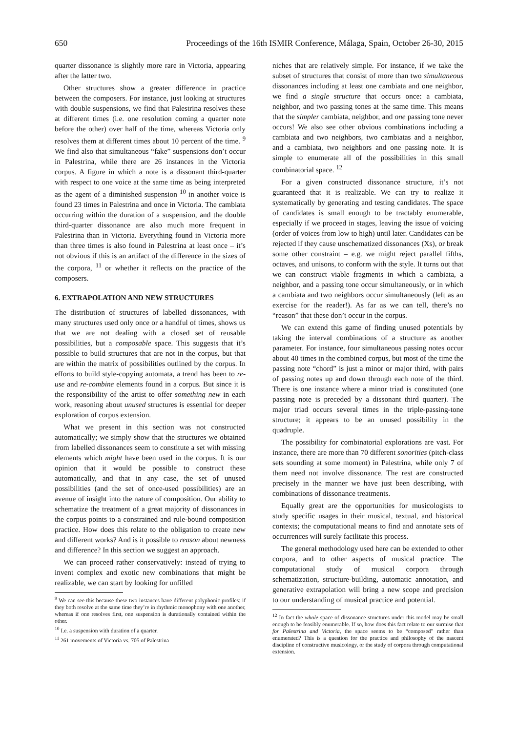650 Proceedings of the 16th ISMIR Conference, Málaga, Spain, October 26-30, 2015
quarter dissonance is slightly more rare in Victoria, appearing after the latter two.
Other structures show a greater difference in practice between the composers. For instance, just looking at structures with double suspensions, we find that Palestrina resolves these at different times (i.e. one resolution coming a quarter note before the other) over half of the time, whereas Victoria only resolves them at different times about 10 percent of the time. <sup>9</sup> We find also that simultaneous “fake” suspensions don’t occur in Palestrina, while there are 26 instances in the Victoria corpus. A figure in which a note is a dissonant third-quarter with respect to one voice at the same time as being interpreted as the agent of a diminished suspension <sup>10</sup> in another voice is found 23 times in Palestrina and once in Victoria. The cambiata occurring within the duration of a suspension, and the double third-quarter dissonance are also much more frequent in Palestrina than in Victoria. Everything found in Victoria more than three times is also found in Palestrina at least once – it’s not obvious if this is an artifact of the difference in the sizes of the corpora, <sup>11</sup> or whether it reflects on the practice of the composers.
6. EXTRAPOLATION AND NEW STRUCTURES
The distribution of structures of labelled dissonances, with many structures used only once or a handful of times, shows us that we are not dealing with a closed set of reusable possibilities, but a composable space. This suggests that it’s possible to build structures that are not in the corpus, but that are within the matrix of possibilities outlined by the corpus. In efforts to build style-copying automata, a trend has been to re-use and re-combine elements found in a corpus. But since it is the responsibility of the artist to offer something new in each work, reasoning about unused structures is essential for deeper exploration of corpus extension.
What we present in this section was not constructed automatically; we simply show that the structures we obtained from labelled dissonances seem to constitute a set with missing elements which might have been used in the corpus. It is our opinion that it would be possible to construct these automatically, and that in any case, the set of unused possibilities (and the set of once-used possibilities) are an avenue of insight into the nature of composition. Our ability to schematize the treatment of a great majority of dissonances in the corpus points to a constrained and rule-bound composition practice. How does this relate to the obligation to create new and different works? And is it possible to reason about newness and difference? In this section we suggest an approach.
We can proceed rather conservatively: instead of trying to invent complex and exotic new combinations that might be realizable, we can start by looking for unfilled
<sup>9</sup> We can see this because these two instances have different polyphonic profiles: if they both resolve at the same time they’re in rhythmic monophony with one another, whereas if one resolves first, one suspension is durationally contained within the other.
<sup>10</sup> I.e. a suspension with duration of a quarter.
<sup>11</sup> 261 movements of Victoria vs. 705 of Palestrina
niches that are relatively simple. For instance, if we take the subset of structures that consist of more than two simultaneous dissonances including at least one cambiata and one neighbor, we find a single structure that occurs once: a cambiata, neighbor, and two passing tones at the same time. This means that the simpler cambiata, neighbor, and one passing tone never occurs! We also see other obvious combinations including a cambiata and two neighbors, two cambiatas and a neighbor, and a cambiata, two neighbors and one passing note. It is simple to enumerate all of the possibilities in this small combinatorial space. <sup>12</sup>
For a given constructed dissonance structure, it’s not guaranteed that it is realizable. We can try to realize it systematically by generating and testing candidates. The space of candidates is small enough to be tractably enumerable, especially if we proceed in stages, leaving the issue of voicing (order of voices from low to high) until later. Candidates can be rejected if they cause unschematized dissonances (Xs), or break some other constraint – e.g. we might reject parallel fifths, octaves, and unisons, to conform with the style. It turns out that we can construct viable fragments in which a cambiata, a neighbor, and a passing tone occur simultaneously, or in which a cambiata and two neighbors occur simultaneously (left as an exercise for the reader!). As far as we can tell, there’s no “reason” that these don’t occur in the corpus.
We can extend this game of finding unused potentials by taking the interval combinations of a structure as another parameter. For instance, four simultaneous passing notes occur about 40 times in the combined corpus, but most of the time the passing note “chord” is just a minor or major third, with pairs of passing notes up and down through each note of the third. There is one instance where a minor triad is constituted (one passing note is preceded by a dissonant third quarter). The major triad occurs several times in the triple-passing-tone structure; it appears to be an unused possibility in the quadruple.
The possibility for combinatorial explorations are vast. For instance, there are more than 70 different sonorities (pitch-class sets sounding at some moment) in Palestrina, while only 7 of them need not involve dissonance. The rest are constructed precisely in the manner we have just been describing, with combinations of dissonance treatments.
Equally great are the opportunities for musicologists to study specific usages in their musical, textual, and historical contexts; the computational means to find and annotate sets of occurrences will surely facilitate this process.
The general methodology used here can be extended to other corpora, and to other aspects of musical practice. The computational study of musical corpora through schematization, structure-building, automatic annotation, and generative extrapolation will bring a new scope and precision to our understanding of musical practice and potential.
<sup>12</sup> In fact the whole space of dissonance structures under this model may be small enough to be feasibly enumerable. If so, how does this fact relate to our surmise that for Palestrina and Victoria, the space seems to be “composed” rather than enumerated? This is a question for the practice and philosophy of the nascent discipline of constructive musicology, or the study of corpora through computational extension.